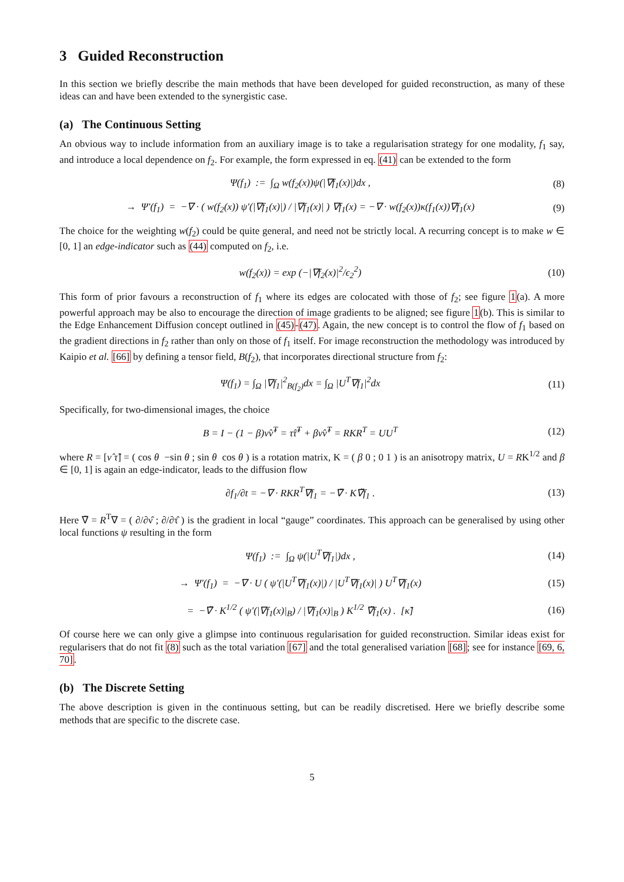3 Guided Reconstruction
In this section we briefly describe the main methods that have been developed for guided reconstruction, as many of these ideas can and have been extended to the synergistic case.
(a) The Continuous Setting
An obvious way to include information from an auxiliary image is to take a regularisation strategy for one modality, f<sub>1</sub> say, and introduce a local dependence on f<sub>2</sub>. For example, the form expressed in eq. (41) can be extended to the form
Ψ(f<sub>1</sub>) := ∫<sub>Ω</sub> w(f<sub>2</sub>(x))ψ(|∇f<sub>1</sub>(x)|)dx , (8)
→ Ψ′(f<sub>1</sub>) = −∇ · ( w(f<sub>2</sub>(x)) ψ′(|∇f<sub>1</sub>(x)|) / |∇f<sub>1</sub>(x)| ) ∇f<sub>1</sub>(x) = −∇ · w(f<sub>2</sub>(x))κ(f<sub>1</sub>(x))∇f<sub>1</sub>(x) (9)
The choice for the weighting w(f<sub>2</sub>) could be quite general, and need not be strictly local. A recurring concept is to make w ∈ [0, 1] an edge-indicator such as (44) computed on f<sub>2</sub>, i.e.
w(f<sub>2</sub>(x)) = exp (−|∇f<sub>2</sub>(x)|<sup>2</sup>/ϵ<sub>2</sub><sup>2</sup>) (10)
This form of prior favours a reconstruction of f<sub>1</sub> where its edges are colocated with those of f<sub>2</sub>; see figure 1(a). A more powerful approach may be also to encourage the direction of image gradients to be aligned; see figure 1(b). This is similar to the Edge Enhancement Diffusion concept outlined in (45)-(47). Again, the new concept is to control the flow of f<sub>1</sub> based on the gradient directions in f<sub>2</sub> rather than only on those of f<sub>1</sub> itself. For image reconstruction the methodology was introduced by Kaipio et al. [66] by defining a tensor field, B(f<sub>2</sub>), that incorporates directional structure from f<sub>2</sub>:
Ψ(f<sub>1</sub>) = ∫<sub>Ω</sub> |∇f<sub>1</sub>|<sup>2</sup><sub>B(f<sub>2</sub>)</sub>dx = ∫<sub>Ω</sub> |U<sup>T</sup>∇f<sub>1</sub>|<sup>2</sup>dx (11)
Specifically, for two-dimensional images, the choice
B = I − (1 − β)ν̂ν̂<sup>T</sup> = τ̂τ̂<sup>T</sup> + βν̂ν̂<sup>T</sup> = RKR<sup>T</sup> = UU<sup>T</sup> (12)
where R = [ν̂ τ̂] = ( cos θ −sin θ ; sin θ cos θ ) is a rotation matrix, K = ( β 0 ; 0 1 ) is an anisotropy matrix, U = RK<sup>1/2</sup> and β ∈ [0, 1] is again an edge-indicator, leads to the diffusion flow
∂f<sub>1</sub>/∂t = −∇ · RKR<sup>T</sup>∇f<sub>1</sub> = −∇̃ · K∇̃f<sub>1</sub> . (13)
Here ∇̃ = R<sup>T</sup>∇ = ( ∂/∂ν̂ ; ∂/∂τ̂ ) is the gradient in local “gauge” coordinates. This approach can be generalised by using other local functions ψ resulting in the form
Ψ(f<sub>1</sub>) := ∫<sub>Ω</sub> ψ(|U<sup>T</sup>∇f<sub>1</sub>|)dx , (14)
→ Ψ′(f<sub>1</sub>) = −∇ · U ( ψ′(|U<sup>T</sup>∇f<sub>1</sub>(x)|) / |U<sup>T</sup>∇f<sub>1</sub>(x)| ) U<sup>T</sup>∇f<sub>1</sub>(x) (15)
= −∇̃ · K<sup>1/2</sup> ( ψ′(|∇f<sub>1</sub>(x)|<sub>B</sub>) / |∇f<sub>1</sub>(x)|<sub>B</sub> ) K<sup>1/2</sup> ∇̃f<sub>1</sub>(x) . [κ̃] (16)
Of course here we can only give a glimpse into continuous regularisation for guided reconstruction. Similar ideas exist for regularisers that do not fit (8) such as the total variation [67] and the total generalised variation [68]; see for instance [69, 6, 70].
(b) The Discrete Setting
The above description is given in the continuous setting, but can be readily discretised. Here we briefly describe some methods that are specific to the discrete case.
5